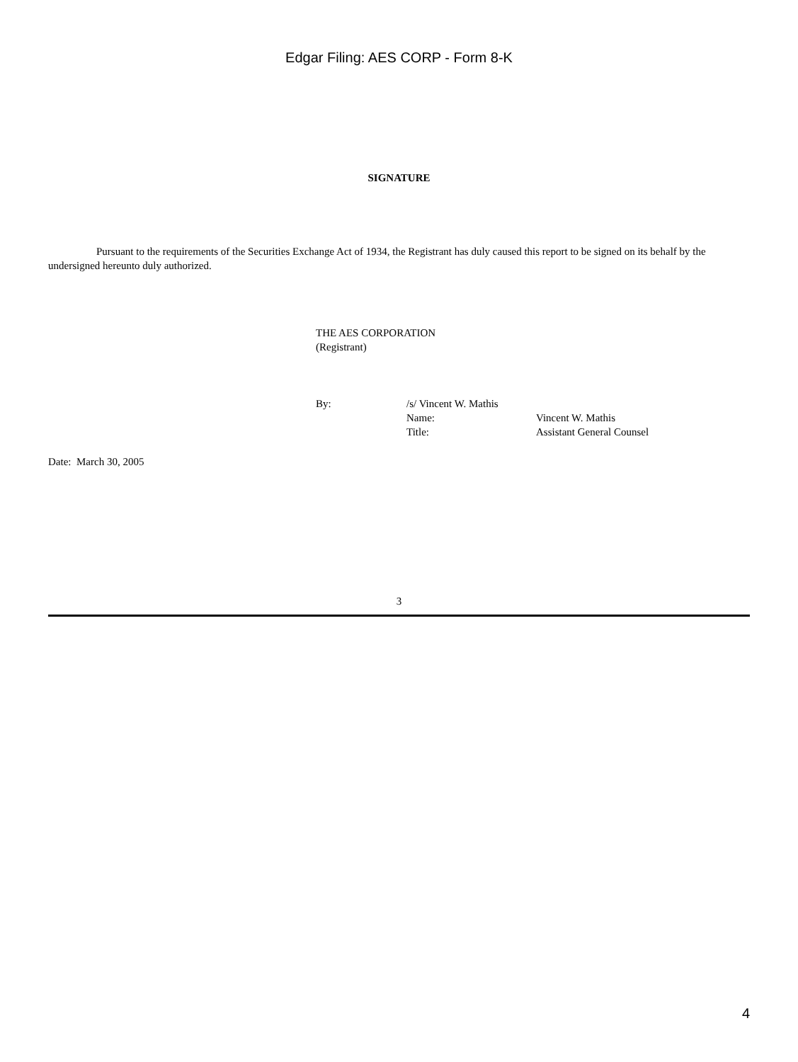Edgar Filing: AES CORP - Form 8-K
SIGNATURE
Pursuant to the requirements of the Securities Exchange Act of 1934, the Registrant has duly caused this report to be signed on its behalf by the undersigned hereunto duly authorized.
THE AES CORPORATION
(Registrant)
| By: | /s/ Vincent W. Mathis | |
| | Name: | Vincent W. Mathis |
| | Title: | Assistant General Counsel |
Date: March 30, 2005
3
4